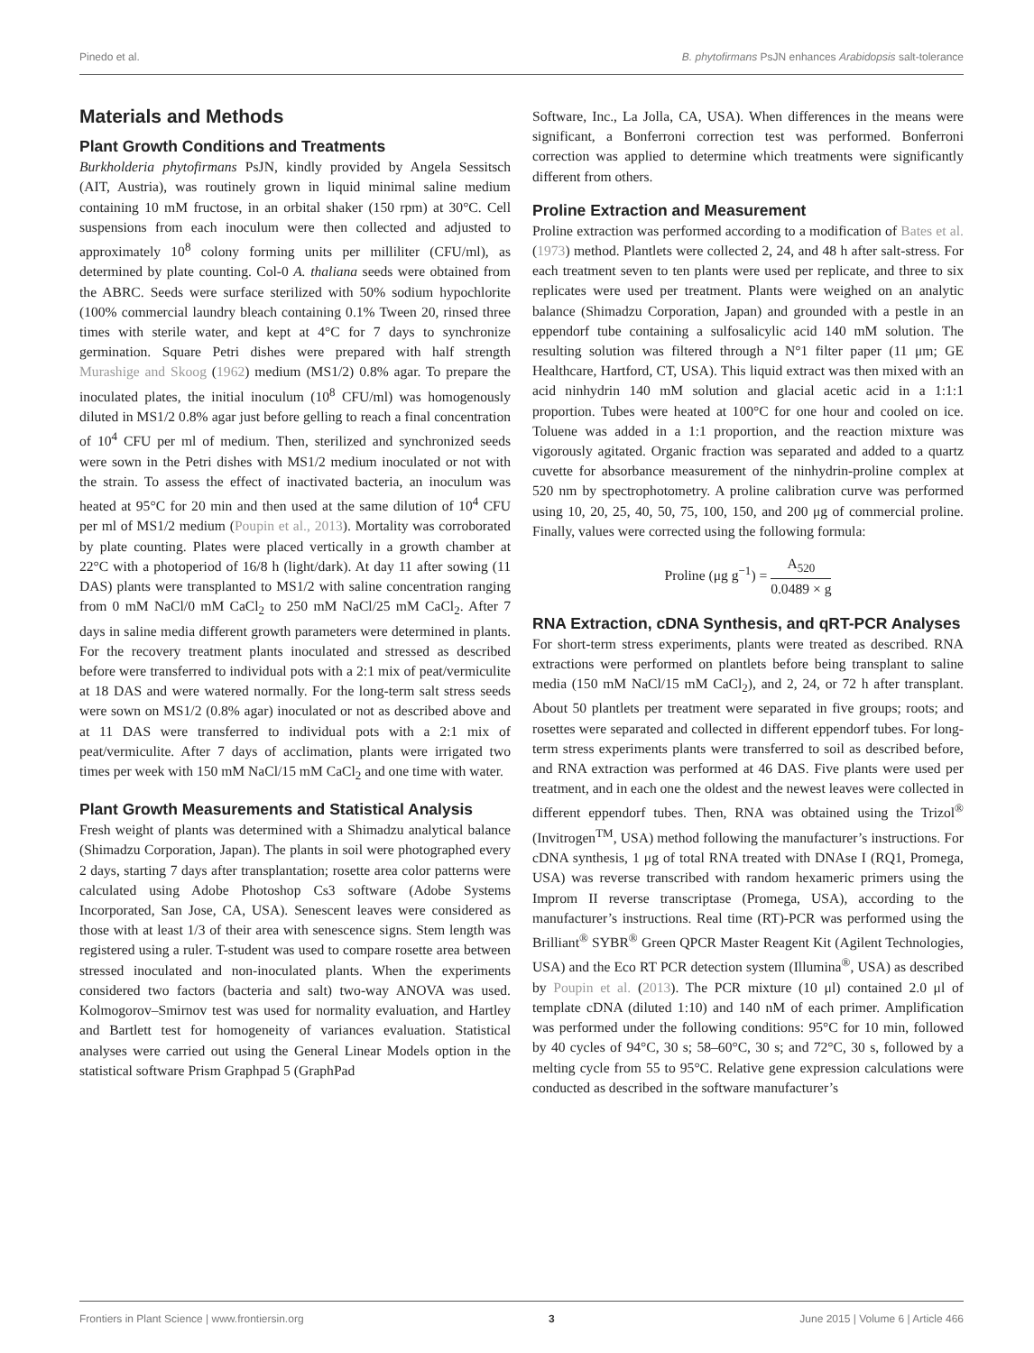Pinedo et al. B. phytofirmans PsJN enhances Arabidopsis salt-tolerance
Materials and Methods
Plant Growth Conditions and Treatments
Burkholderia phytofirmans PsJN, kindly provided by Angela Sessitsch (AIT, Austria), was routinely grown in liquid minimal saline medium containing 10 mM fructose, in an orbital shaker (150 rpm) at 30°C. Cell suspensions from each inoculum were then collected and adjusted to approximately 10<sup>8</sup> colony forming units per milliliter (CFU/ml), as determined by plate counting. Col-0 A. thaliana seeds were obtained from the ABRC. Seeds were surface sterilized with 50% sodium hypochlorite (100% commercial laundry bleach containing 0.1% Tween 20, rinsed three times with sterile water, and kept at 4°C for 7 days to synchronize germination. Square Petri dishes were prepared with half strength Murashige and Skoog (1962) medium (MS1/2) 0.8% agar. To prepare the inoculated plates, the initial inoculum (10<sup>8</sup> CFU/ml) was homogenously diluted in MS1/2 0.8% agar just before gelling to reach a final concentration of 10<sup>4</sup> CFU per ml of medium. Then, sterilized and synchronized seeds were sown in the Petri dishes with MS1/2 medium inoculated or not with the strain. To assess the effect of inactivated bacteria, an inoculum was heated at 95°C for 20 min and then used at the same dilution of 10<sup>4</sup> CFU per ml of MS1/2 medium (Poupin et al., 2013). Mortality was corroborated by plate counting. Plates were placed vertically in a growth chamber at 22°C with a photoperiod of 16/8 h (light/dark). At day 11 after sowing (11 DAS) plants were transplanted to MS1/2 with saline concentration ranging from 0 mM NaCl/0 mM CaCl<sub>2</sub> to 250 mM NaCl/25 mM CaCl<sub>2</sub>. After 7 days in saline media different growth parameters were determined in plants. For the recovery treatment plants inoculated and stressed as described before were transferred to individual pots with a 2:1 mix of peat/vermiculite at 18 DAS and were watered normally. For the long-term salt stress seeds were sown on MS1/2 (0.8% agar) inoculated or not as described above and at 11 DAS were transferred to individual pots with a 2:1 mix of peat/vermiculite. After 7 days of acclimation, plants were irrigated two times per week with 150 mM NaCl/15 mM CaCl<sub>2</sub> and one time with water.
Plant Growth Measurements and Statistical Analysis
Fresh weight of plants was determined with a Shimadzu analytical balance (Shimadzu Corporation, Japan). The plants in soil were photographed every 2 days, starting 7 days after transplantation; rosette area color patterns were calculated using Adobe Photoshop Cs3 software (Adobe Systems Incorporated, San Jose, CA, USA). Senescent leaves were considered as those with at least 1/3 of their area with senescence signs. Stem length was registered using a ruler. T-student was used to compare rosette area between stressed inoculated and non-inoculated plants. When the experiments considered two factors (bacteria and salt) two-way ANOVA was used. Kolmogorov–Smirnov test was used for normality evaluation, and Hartley and Bartlett test for homogeneity of variances evaluation. Statistical analyses were carried out using the General Linear Models option in the statistical software Prism Graphpad 5 (GraphPad
Software, Inc., La Jolla, CA, USA). When differences in the means were significant, a Bonferroni correction test was performed. Bonferroni correction was applied to determine which treatments were significantly different from others.
Proline Extraction and Measurement
Proline extraction was performed according to a modification of Bates et al. (1973) method. Plantlets were collected 2, 24, and 48 h after salt-stress. For each treatment seven to ten plants were used per replicate, and three to six replicates were used per treatment. Plants were weighed on an analytic balance (Shimadzu Corporation, Japan) and grounded with a pestle in an eppendorf tube containing a sulfosalicylic acid 140 mM solution. The resulting solution was filtered through a N°1 filter paper (11 μm; GE Healthcare, Hartford, CT, USA). This liquid extract was then mixed with an acid ninhydrin 140 mM solution and glacial acetic acid in a 1:1:1 proportion. Tubes were heated at 100°C for one hour and cooled on ice. Toluene was added in a 1:1 proportion, and the reaction mixture was vigorously agitated. Organic fraction was separated and added to a quartz cuvette for absorbance measurement of the ninhydrin-proline complex at 520 nm by spectrophotometry. A proline calibration curve was performed using 10, 20, 25, 40, 50, 75, 100, 150, and 200 μg of commercial proline. Finally, values were corrected using the following formula:
Proline (μg g<sup>−1</sup>) = A<sub>520</sub> 0.0489 × g
RNA Extraction, cDNA Synthesis, and qRT-PCR Analyses
For short-term stress experiments, plants were treated as described. RNA extractions were performed on plantlets before being transplant to saline media (150 mM NaCl/15 mM CaCl<sub>2</sub>), and 2, 24, or 72 h after transplant. About 50 plantlets per treatment were separated in five groups; roots; and rosettes were separated and collected in different eppendorf tubes. For long-term stress experiments plants were transferred to soil as described before, and RNA extraction was performed at 46 DAS. Five plants were used per treatment, and in each one the oldest and the newest leaves were collected in different eppendorf tubes. Then, RNA was obtained using the Trizol<sup>®</sup> (Invitrogen<sup>TM</sup>, USA) method following the manufacturer’s instructions. For cDNA synthesis, 1 μg of total RNA treated with DNAse I (RQ1, Promega, USA) was reverse transcribed with random hexameric primers using the Improm II reverse transcriptase (Promega, USA), according to the manufacturer’s instructions. Real time (RT)-PCR was performed using the Brilliant<sup>®</sup> SYBR<sup>®</sup> Green QPCR Master Reagent Kit (Agilent Technologies, USA) and the Eco RT PCR detection system (Illumina<sup>®</sup>, USA) as described by Poupin et al. (2013). The PCR mixture (10 μl) contained 2.0 μl of template cDNA (diluted 1:10) and 140 nM of each primer. Amplification was performed under the following conditions: 95°C for 10 min, followed by 40 cycles of 94°C, 30 s; 58–60°C, 30 s; and 72°C, 30 s, followed by a melting cycle from 55 to 95°C. Relative gene expression calculations were conducted as described in the software manufacturer’s
Frontiers in Plant Science | www.frontiersin.org 3 June 2015 | Volume 6 | Article 466